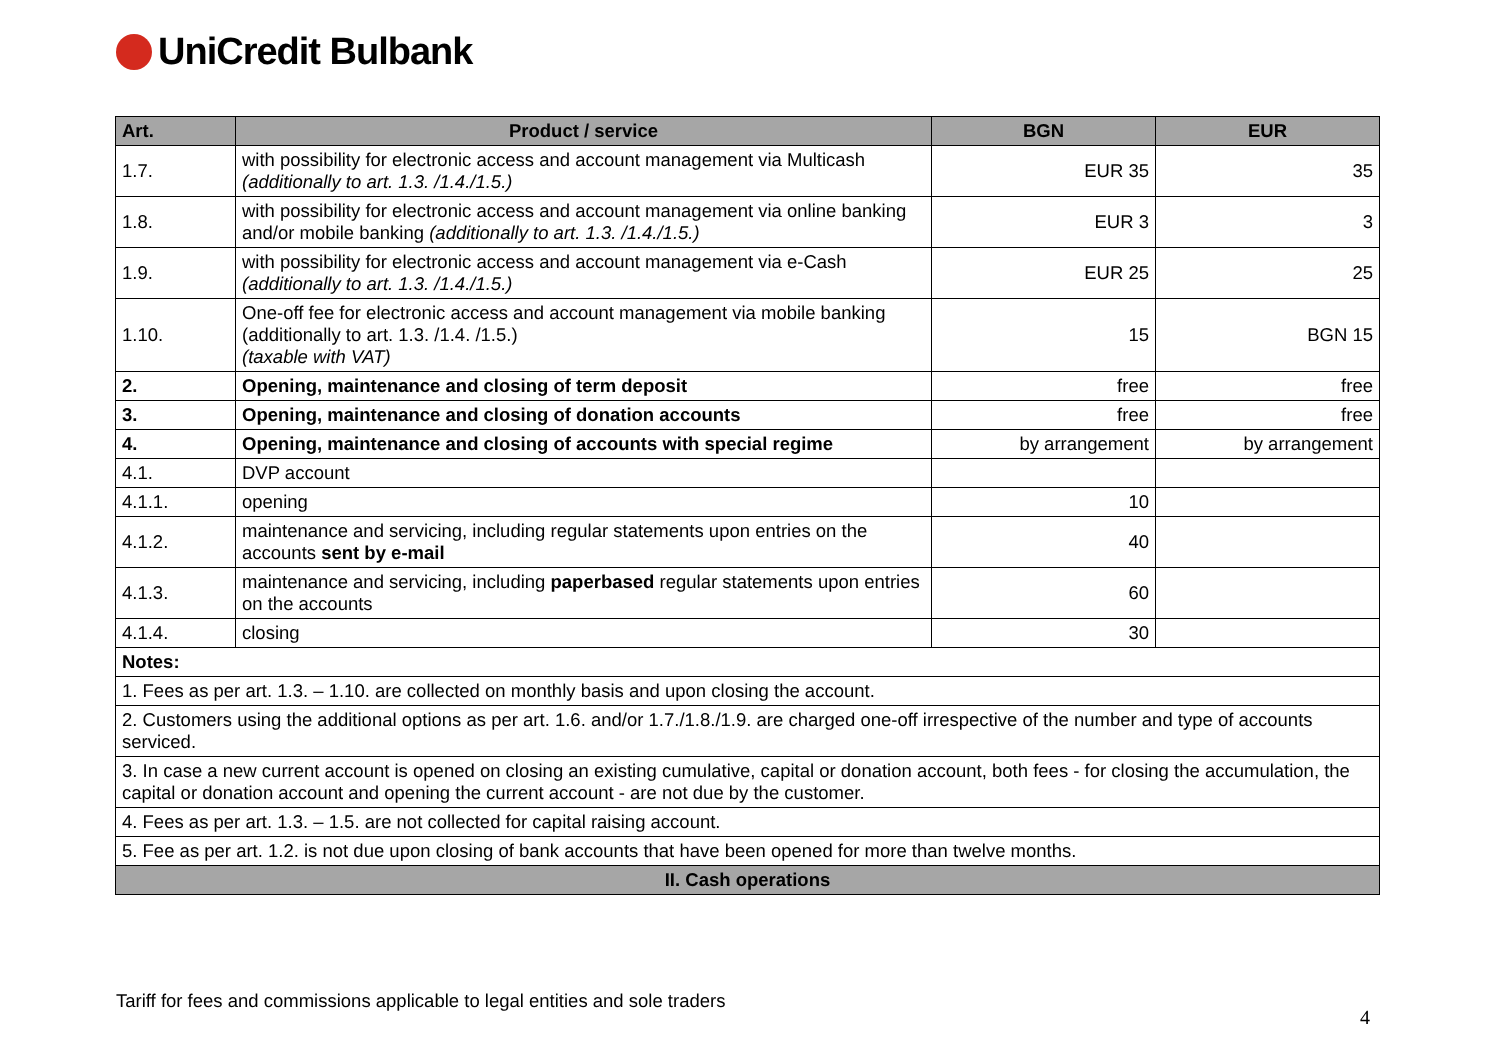UniCredit Bulbank
| Art. | Product / service | BGN | EUR |
| --- | --- | --- | --- |
| 1.7. | with possibility for electronic access and account management via Multicash (additionally to art. 1.3. /1.4./1.5.) | EUR 35 | 35 |
| 1.8. | with possibility for electronic access and account management via online banking and/or mobile banking (additionally to art. 1.3. /1.4./1.5.) | EUR 3 | 3 |
| 1.9. | with possibility for electronic access and account management via e-Cash (additionally to art. 1.3. /1.4./1.5.) | EUR 25 | 25 |
| 1.10. | One-off fee for electronic access and account management via mobile banking (additionally to art. 1.3. /1.4. /1.5.) (taxable with VAT) | 15 | BGN 15 |
| 2. | Opening, maintenance and closing of term deposit | free | free |
| 3. | Opening, maintenance and closing of donation accounts | free | free |
| 4. | Opening, maintenance and closing of accounts with special regime | by arrangement | by arrangement |
| 4.1. | DVP account | | |
| 4.1.1. | opening | 10 | |
| 4.1.2. | maintenance and servicing, including regular statements upon entries on the accounts sent by e-mail | 40 | |
| 4.1.3. | maintenance and servicing, including paperbased regular statements upon entries on the accounts | 60 | |
| 4.1.4. | closing | 30 | |
| Notes: | | | |
| 1. Fees as per art. 1.3. – 1.10. are collected on monthly basis and upon closing the account. | | | |
| 2. Customers using the additional options as per art. 1.6. and/or 1.7./1.8./1.9. are charged one-off irrespective of the number and type of accounts serviced. | | | |
| 3. In case a new current account is opened on closing an existing cumulative, capital or donation account, both fees - for closing the accumulation, the capital or donation account and opening the current account - are not due by the customer. | | | |
| 4. Fees as per art. 1.3. – 1.5. are not collected for capital raising account. | | | |
| 5. Fee as per art. 1.2. is not due upon closing of bank accounts that have been opened for more than twelve months. | | | |
| II. Cash operations | | | |
Tariff for fees and commissions applicable to legal entities and sole traders
4